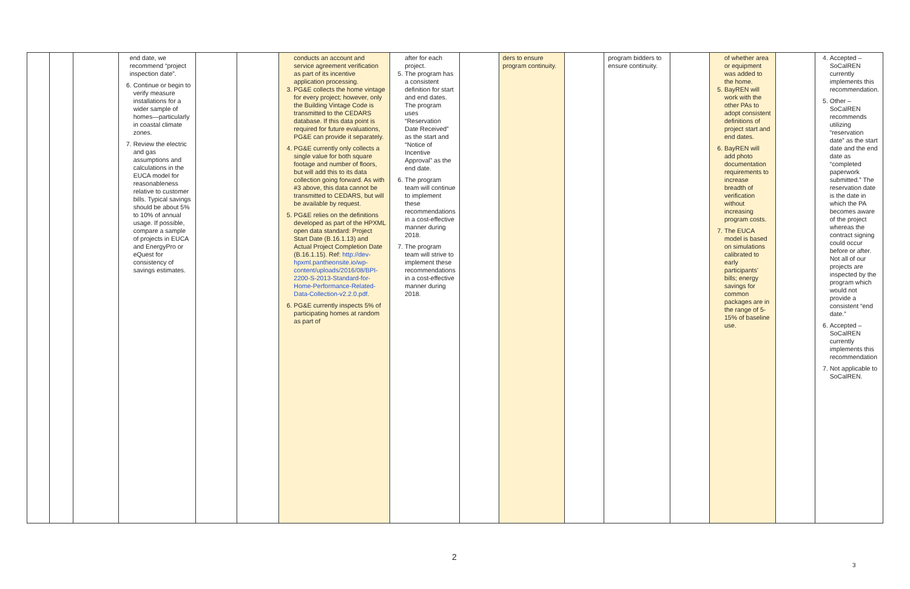| | | | end date, we recommend “project inspection date”. 6. Continue or begin to verify measure installations for a wider sample of homes—particularly in coastal climate zones. 7. Review the electric and gas assumptions and calculations in the EUCA model for reasonableness relative to customer bills. Typical savings should be about 5% to 10% of annual usage. If possible, compare a sample of projects in EUCA and EnergyPro or eQuest for consistency of savings estimates. | | | conducts an account and service agreement verification as part of its incentive application processing. 3. PG&E collects the home vintage for every project; however, only the Building Vintage Code is transmitted to the CEDARS database. If this data point is required for future evaluations, PG&E can provide it separately. 4. PG&E currently only collects a single value for both square footage and number of floors, but will add this to its data collection going forward. As with #3 above, this data cannot be transmitted to CEDARS, but will be available by request. 5. PG&E relies on the definitions developed as part of the HPXML open data standard: Project Start Date (B.16.1.13) and Actual Project Completion Date (B.16.1.15). Ref: http://dev-hpxml.pantheonsite.io/wp-content/uploads/2016/08/BPI-2200-S-2013-Standard-for-Home-Performance-Related-Data-Collection-v2.2.0.pdf . 6. PG&E currently inspects 5% of participating homes at random as part of | after for each project. 5. The program has a consistent definition for start and end dates. The program uses “Reservation Date Received” as the start and “Notice of Incentive Approval” as the end date. 6. The program team will continue to implement these recommendations in a cost-effective manner during 2018. 7. The program team will strive to implement these recommendations in a cost-effective manner during 2018. | | ders to ensure program continuity. | | program bidders to ensure continuity. | | of whether area or equipment was added to the home. 5. BayREN will work with the other PAs to adopt consistent definitions of project start and end dates. 6. BayREN will add photo documentation requirements to increase breadth of verification without increasing program costs. 7. The EUCA model is based on simulations calibrated to early participants’ bills; energy savings for common packages are in the range of 5-15% of baseline use. | | 4. Accepted – SoCalREN currently implements this recommendation. 5. Other – SoCalREN recommends utilizing “reservation date” as the start date and the end date as “completed paperwork submitted.” The reservation date is the date in which the PA becomes aware of the project whereas the contract signing could occur before or after. Not all of our projects are inspected by the program which would not provide a consistent “end date.” 6. Accepted – SoCalREN currently implements this recommendation 7. Not applicable to SoCalREN. |
2
3